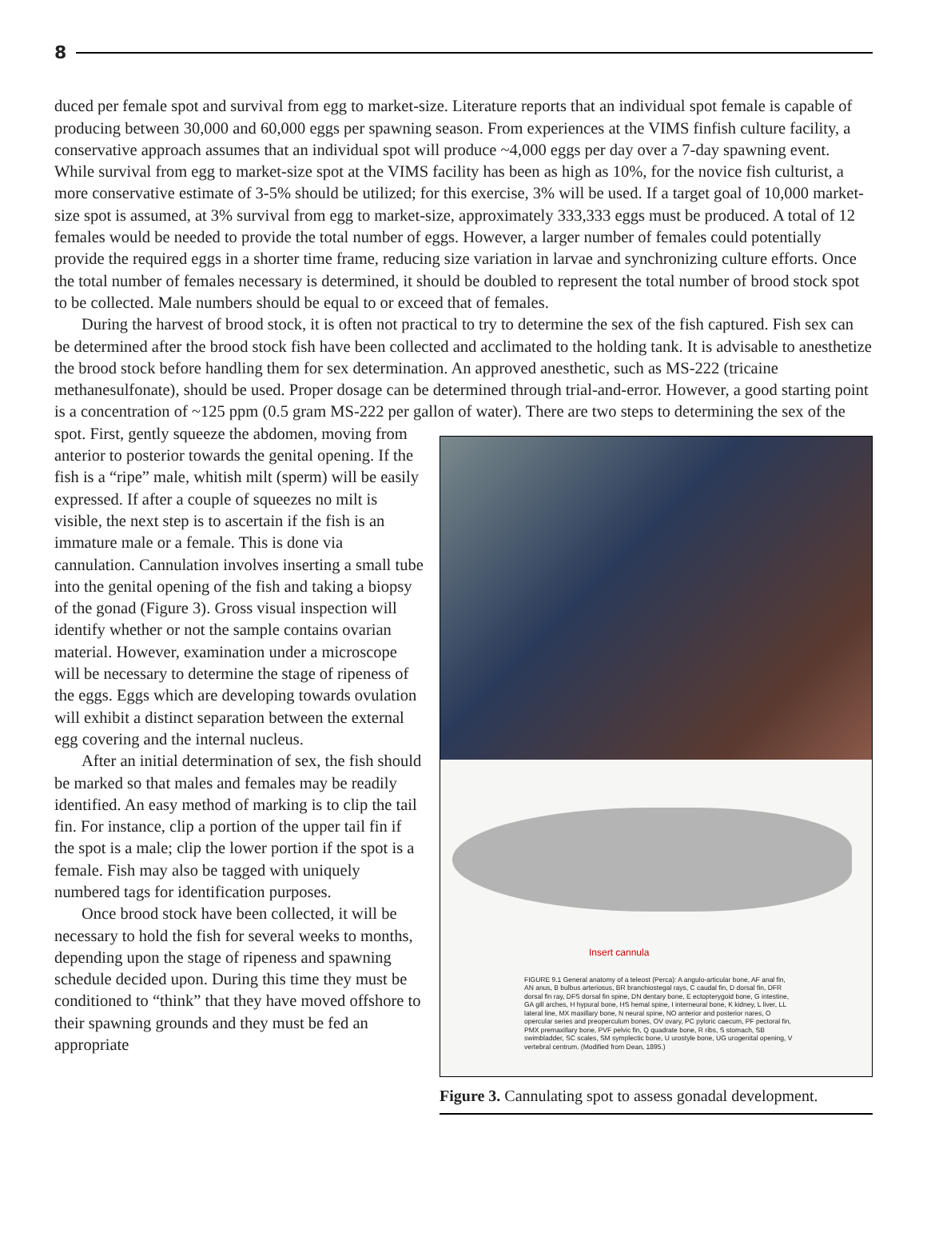8
duced per female spot and survival from egg to market-size. Literature reports that an individual spot female is capable of producing between 30,000 and 60,000 eggs per spawning season. From experiences at the VIMS finfish culture facility, a conservative approach assumes that an individual spot will produce ~4,000 eggs per day over a 7-day spawning event. While survival from egg to market-size spot at the VIMS facility has been as high as 10%, for the novice fish culturist, a more conservative estimate of 3-5% should be utilized; for this exercise, 3% will be used. If a target goal of 10,000 market-size spot is assumed, at 3% survival from egg to market-size, approximately 333,333 eggs must be produced. A total of 12 females would be needed to provide the total number of eggs. However, a larger number of females could potentially provide the required eggs in a shorter time frame, reducing size variation in larvae and synchronizing culture efforts. Once the total number of females necessary is determined, it should be doubled to represent the total number of brood stock spot to be collected. Male numbers should be equal to or exceed that of females.
During the harvest of brood stock, it is often not practical to try to determine the sex of the fish captured. Fish sex can be determined after the brood stock fish have been collected and acclimated to the holding tank. It is advisable to anesthetize the brood stock before handling them for sex determination. An approved anesthetic, such as MS-222 (tricaine methanesulfonate), should be used. Proper dosage can be determined through trial-and-error. However, a good starting point is a concentration of ~125 ppm (0.5 gram MS-222 per gallon of water). There are two steps to determining the Insert cannula
FIGURE 9.1 General anatomy of a teleost (Perca): A angulo-articular bone, AF anal fin, AN anus, B bulbus arteriosus, BR branchiostegal rays, C caudal fin, D dorsal fin, DFR dorsal fin ray, DFS dorsal fin spine, DN dentary bone, E ectopterygoid bone, G intestine, GA gill arches, H hypural bone, HS hemal spine, I interneural bone, K kidney, L liver, LL lateral line, MX maxillary bone, N neural spine, NO anterior and posterior nares, O opercular series and preoperculum bones, OV ovary, PC pyloric caecum, PF pectoral fin, PMX premaxillary bone, PVF pelvic fin, Q quadrate bone, R ribs, S stomach, SB swimbladder, SC scales, SM symplectic bone, U urostyle bone, UG urogenital opening, V vertebral centrum. (Modified from Dean, 1895.)
Figure 3. Cannulating spot to assess gonadal development. sex of the spot. First, gently squeeze the abdomen, moving from anterior to posterior towards the genital opening. If the fish is a “ripe” male, whitish milt (sperm) will be easily expressed. If after a couple of squeezes no milt is visible, the next step is to ascertain if the fish is an immature male or a female. This is done via cannulation. Cannulation involves inserting a small tube into the genital opening of the fish and taking a biopsy of the gonad (Figure 3). Gross visual inspection will identify whether or not the sample contains ovarian material. However, examination under a microscope will be necessary to determine the stage of ripeness of the eggs. Eggs which are developing towards ovulation will exhibit a distinct separation between the external egg covering and the internal nucleus.
After an initial determination of sex, the fish should be marked so that males and females may be readily identified. An easy method of marking is to clip the tail fin. For instance, clip a portion of the upper tail fin if the spot is a male; clip the lower portion if the spot is a female. Fish may also be tagged with uniquely numbered tags for identification purposes.
Once brood stock have been collected, it will be necessary to hold the fish for several weeks to months, depending upon the stage of ripeness and spawning schedule decided upon. During this time they must be conditioned to “think” that they have moved offshore to their spawning grounds and they must be fed an appropriate